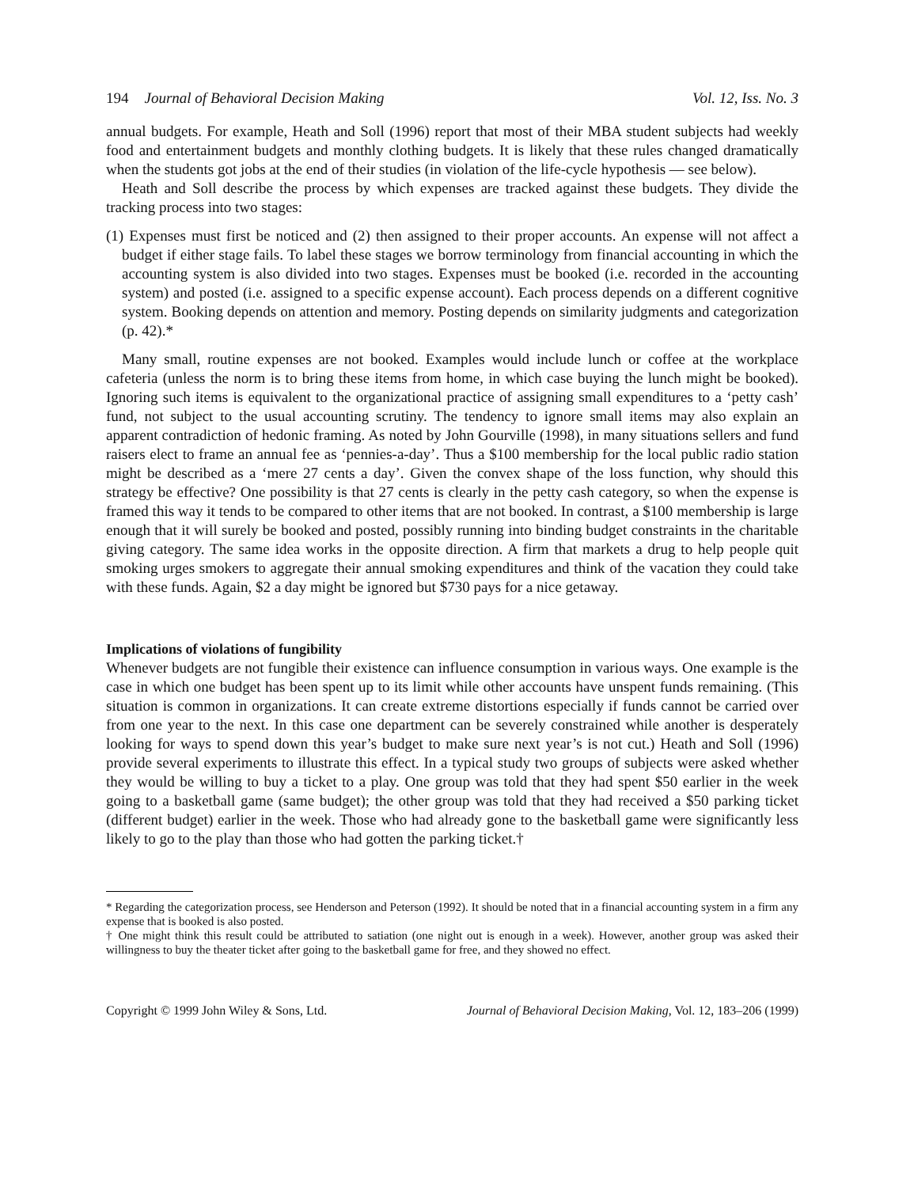194 Journal of Behavioral Decision Making
Vol. 12, Iss. No. 3
annual budgets. For example, Heath and Soll (1996) report that most of their MBA student subjects had weekly food and entertainment budgets and monthly clothing budgets. It is likely that these rules changed dramatically when the students got jobs at the end of their studies (in violation of the life-cycle hypothesis — see below).
Heath and Soll describe the process by which expenses are tracked against these budgets. They divide the tracking process into two stages:
(1) Expenses must first be noticed and (2) then assigned to their proper accounts. An expense will not affect a budget if either stage fails. To label these stages we borrow terminology from financial accounting in which the accounting system is also divided into two stages. Expenses must be booked (i.e. recorded in the accounting system) and posted (i.e. assigned to a specific expense account). Each process depends on a different cognitive system. Booking depends on attention and memory. Posting depends on similarity judgments and categorization (p. 42).*
Many small, routine expenses are not booked. Examples would include lunch or coffee at the workplace cafeteria (unless the norm is to bring these items from home, in which case buying the lunch might be booked). Ignoring such items is equivalent to the organizational practice of assigning small expenditures to a ‘petty cash’ fund, not subject to the usual accounting scrutiny. The tendency to ignore small items may also explain an apparent contradiction of hedonic framing. As noted by John Gourville (1998), in many situations sellers and fund raisers elect to frame an annual fee as ‘pennies-a-day’. Thus a $100 membership for the local public radio station might be described as a ‘mere 27 cents a day’. Given the convex shape of the loss function, why should this strategy be effective? One possibility is that 27 cents is clearly in the petty cash category, so when the expense is framed this way it tends to be compared to other items that are not booked. In contrast, a $100 membership is large enough that it will surely be booked and posted, possibly running into binding budget constraints in the charitable giving category. The same idea works in the opposite direction. A firm that markets a drug to help people quit smoking urges smokers to aggregate their annual smoking expenditures and think of the vacation they could take with these funds. Again, $2 a day might be ignored but $730 pays for a nice getaway.
Implications of violations of fungibility
Whenever budgets are not fungible their existence can influence consumption in various ways. One example is the case in which one budget has been spent up to its limit while other accounts have unspent funds remaining. (This situation is common in organizations. It can create extreme distortions especially if funds cannot be carried over from one year to the next. In this case one department can be severely constrained while another is desperately looking for ways to spend down this year’s budget to make sure next year’s is not cut.) Heath and Soll (1996) provide several experiments to illustrate this effect. In a typical study two groups of subjects were asked whether they would be willing to buy a ticket to a play. One group was told that they had spent $50 earlier in the week going to a basketball game (same budget); the other group was told that they had received a $50 parking ticket (different budget) earlier in the week. Those who had already gone to the basketball game were significantly less likely to go to the play than those who had gotten the parking ticket.†
* Regarding the categorization process, see Henderson and Peterson (1992). It should be noted that in a financial accounting system in a firm any expense that is booked is also posted.
† One might think this result could be attributed to satiation (one night out is enough in a week). However, another group was asked their willingness to buy the theater ticket after going to the basketball game for free, and they showed no effect.
Copyright © 1999 John Wiley & Sons, Ltd.
Journal of Behavioral Decision Making, Vol. 12, 183–206 (1999)